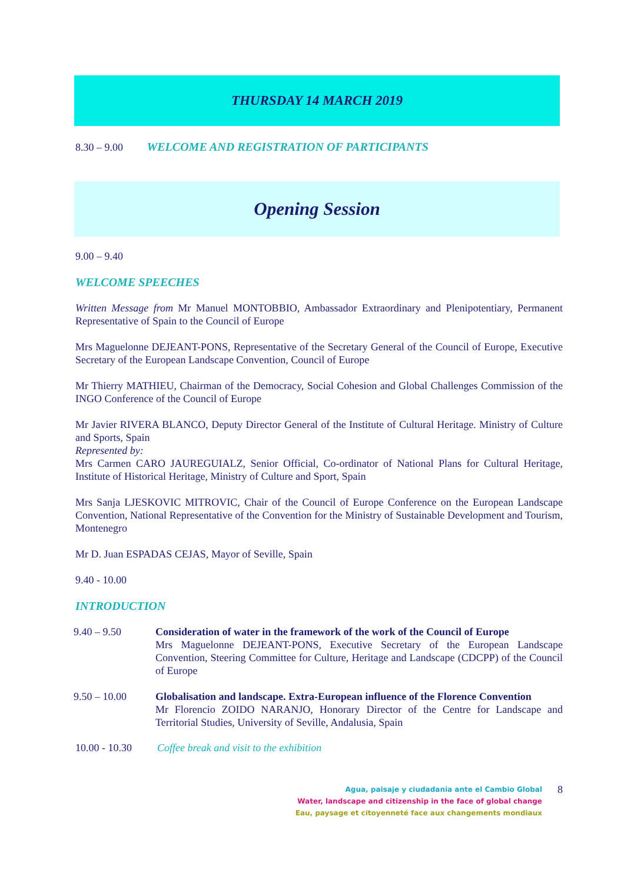THURSDAY 14 MARCH 2019
8.30 – 9.00 WELCOME AND REGISTRATION OF PARTICIPANTS
Opening Session
9.00 – 9.40
WELCOME SPEECHES
Written Message from Mr Manuel MONTOBBIO, Ambassador Extraordinary and Plenipotentiary, Permanent Representative of Spain to the Council of Europe
Mrs Maguelonne DEJEANT-PONS, Representative of the Secretary General of the Council of Europe, Executive Secretary of the European Landscape Convention, Council of Europe
Mr Thierry MATHIEU, Chairman of the Democracy, Social Cohesion and Global Challenges Commission of the INGO Conference of the Council of Europe
Mr Javier RIVERA BLANCO, Deputy Director General of the Institute of Cultural Heritage. Ministry of Culture and Sports, Spain
Represented by:
Mrs Carmen CARO JAUREGUIALZ, Senior Official, Co-ordinator of National Plans for Cultural Heritage, Institute of Historical Heritage, Ministry of Culture and Sport, Spain
Mrs Sanja LJESKOVIC MITROVIC, Chair of the Council of Europe Conference on the European Landscape Convention, National Representative of the Convention for the Ministry of Sustainable Development and Tourism, Montenegro
Mr D. Juan ESPADAS CEJAS, Mayor of Seville, Spain
9.40 - 10.00
INTRODUCTION
9.40 – 9.50 Consideration of water in the framework of the work of the Council of Europe
Mrs Maguelonne DEJEANT-PONS, Executive Secretary of the European Landscape Convention, Steering Committee for Culture, Heritage and Landscape (CDCPP) of the Council of Europe
9.50 – 10.00 Globalisation and landscape. Extra-European influence of the Florence Convention
Mr Florencio ZOIDO NARANJO, Honorary Director of the Centre for Landscape and Territorial Studies, University of Seville, Andalusia, Spain
10.00 - 10.30
Coffee break and visit to the exhibition
Agua, paisaje y ciudadania ante el Cambio Global
Water, landscape and citizenship in the face of global change
Eau, paysage et citoyenneté face aux changements mondiaux
8